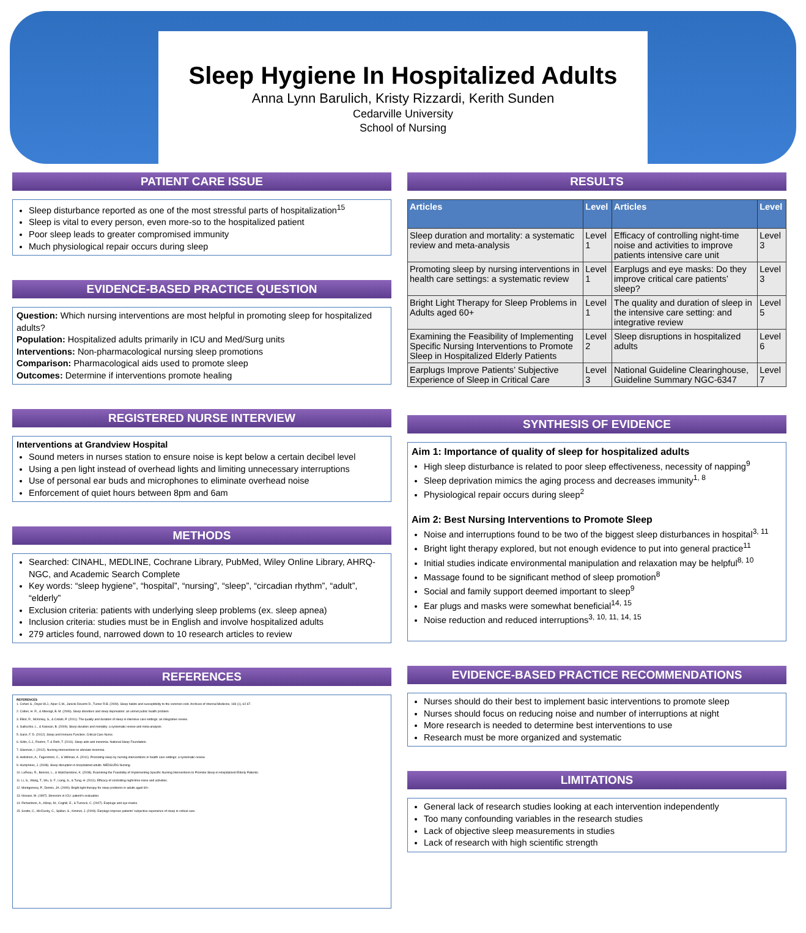Sleep Hygiene In Hospitalized Adults
Anna Lynn Barulich, Kristy Rizzardi, Kerith Sunden
Cedarville University
School of Nursing
PATIENT CARE ISSUE
Sleep disturbance reported as one of the most stressful parts of hospitalization<sup>15</sup>
Sleep is vital to every person, even more-so to the hospitalized patient
Poor sleep leads to greater compromised immunity
Much physiological repair occurs during sleep
EVIDENCE-BASED PRACTICE QUESTION
Question: Which nursing interventions are most helpful in promoting sleep for hospitalized adults?
Population: Hospitalized adults primarily in ICU and Med/Surg units
Interventions: Non-pharmacological nursing sleep promotions
Comparison: Pharmacological aids used to promote sleep
Outcomes: Determine if interventions promote healing
REGISTERED NURSE INTERVIEW
Interventions at Grandview Hospital
Sound meters in nurses station to ensure noise is kept below a certain decibel level
Using a pen light instead of overhead lights and limiting unnecessary interruptions
Use of personal ear buds and microphones to eliminate overhead noise
Enforcement of quiet hours between 8pm and 6am
METHODS
Searched: CINAHL, MEDLINE, Cochrane Library, PubMed, Wiley Online Library, AHRQ-NGC, and Academic Search Complete
Key words: “sleep hygiene”, “hospital”, “nursing”, “sleep”, “circadian rhythm”, “adult”, “elderly”
Exclusion criteria: patients with underlying sleep problems (ex. sleep apnea)
Inclusion criteria: studies must be in English and involve hospitalized adults
279 articles found, narrowed down to 10 research articles to review
REFERENCES
REFERENCES
1. Cohen S., Doyle W.J., Alper C.M., Janicki-Deverts D., Turner R.B. (2009). Sleep habits and susceptibility to the common cold. Archives of Internal Medicine, 169 (1), 62-67.
2. Colten, H. R., & Altevogt, B. M. (2006). Sleep disorders and sleep deprivation: an unmet public health problem.
3. Elliot, R., McKinley, S., & Cistulli, P. (2011). The quality and duration of sleep in intensive care settings: an integrative review.
4. Gallicchio, L., & Kalesan, B. (2009). Sleep duration and mortality: a systematic review and meta-analysis.
5. Ganz, F. D. (2012). Sleep and Immune Function. Critical Care Nurse.
6. Gillin, C.J., Roehrs, T. & Roth, T. (2011). Sleep aids and insomnia. National Sleep Foundation.
7. Glasman, I. (2012). Nursing interventions to alleviate insomnia.
8. Hellstrom, A., Fagerstrom, C., & Willman, A. (2011). Promoting sleep by nursing interventions in health care settings: a systematic review.
9. Humphries, J. (2008). Sleep disruption in hospitalized adults. MEDSURG Nursing.
10. LaReau, R., Benson, L., & Watcharotone, K. (2008). Examining the Feasibility of Implementing Specific Nursing Interventions to Promote Sleep in Hospitalized Elderly Patients.
11. Li, S., Wang, T., Wu, S. F., Liang, S., & Tung, H. (2011). Efficacy of controlling night-time noise and activities.
12. Montgomery, P., Dennis, JA. (2009). Bright light therapy for sleep problems in adults aged 60+.
13. Novaes, M. (1997). Stressors in ICU: patient's evaluation.
14. Richardson, A., Allsop, M., Coghill, E., & Turnock, C. (2007). Earplugs and eye masks.
15. Scotto, C., McClusky, C., Spillan, S., Kimmel, J. (2009). Earplugs improve patients' subjective experience of sleep in critical care.
RESULTS
| Articles | Level | Articles | Level |
| --- | --- | --- | --- |
| Sleep duration and mortality: a systematic review and meta-analysis | Level 1 | Efficacy of controlling night-time noise and activities to improve patients intensive care unit | Level 3 |
| Promoting sleep by nursing interventions in health care settings: a systematic review | Level 1 | Earplugs and eye masks: Do they improve critical care patients’ sleep? | Level 3 |
| Bright Light Therapy for Sleep Problems in Adults aged 60+ | Level 1 | The quality and duration of sleep in the intensive care setting: and integrative review | Level 5 |
| Examining the Feasibility of Implementing Specific Nursing Interventions to Promote Sleep in Hospitalized Elderly Patients | Level 2 | Sleep disruptions in hospitalized adults | Level 6 |
| Earplugs Improve Patients’ Subjective Experience of Sleep in Critical Care | Level 3 | National Guideline Clearinghouse, Guideline Summary NGC-6347 | Level 7 |
SYNTHESIS OF EVIDENCE
Aim 1: Importance of quality of sleep for hospitalized adults
High sleep disturbance is related to poor sleep effectiveness, necessity of napping<sup>9</sup>
Sleep deprivation mimics the aging process and decreases immunity<sup>1, 8</sup>
Physiological repair occurs during sleep<sup>2</sup>
Aim 2: Best Nursing Interventions to Promote Sleep
Noise and interruptions found to be two of the biggest sleep disturbances in hospital<sup>3, 11</sup>
Bright light therapy explored, but not enough evidence to put into general practice<sup>11</sup>
Initial studies indicate environmental manipulation and relaxation may be helpful<sup>8, 10</sup>
Massage found to be significant method of sleep promotion<sup>8</sup>
Social and family support deemed important to sleep<sup>9</sup>
Ear plugs and masks were somewhat beneficial<sup>14, 15</sup>
Noise reduction and reduced interruptions<sup>3, 10, 11, 14, 15</sup>
EVIDENCE-BASED PRACTICE RECOMMENDATIONS
Nurses should do their best to implement basic interventions to promote sleep
Nurses should focus on reducing noise and number of interruptions at night
More research is needed to determine best interventions to use
Research must be more organized and systematic
LIMITATIONS
General lack of research studies looking at each intervention independently
Too many confounding variables in the research studies
Lack of objective sleep measurements in studies
Lack of research with high scientific strength